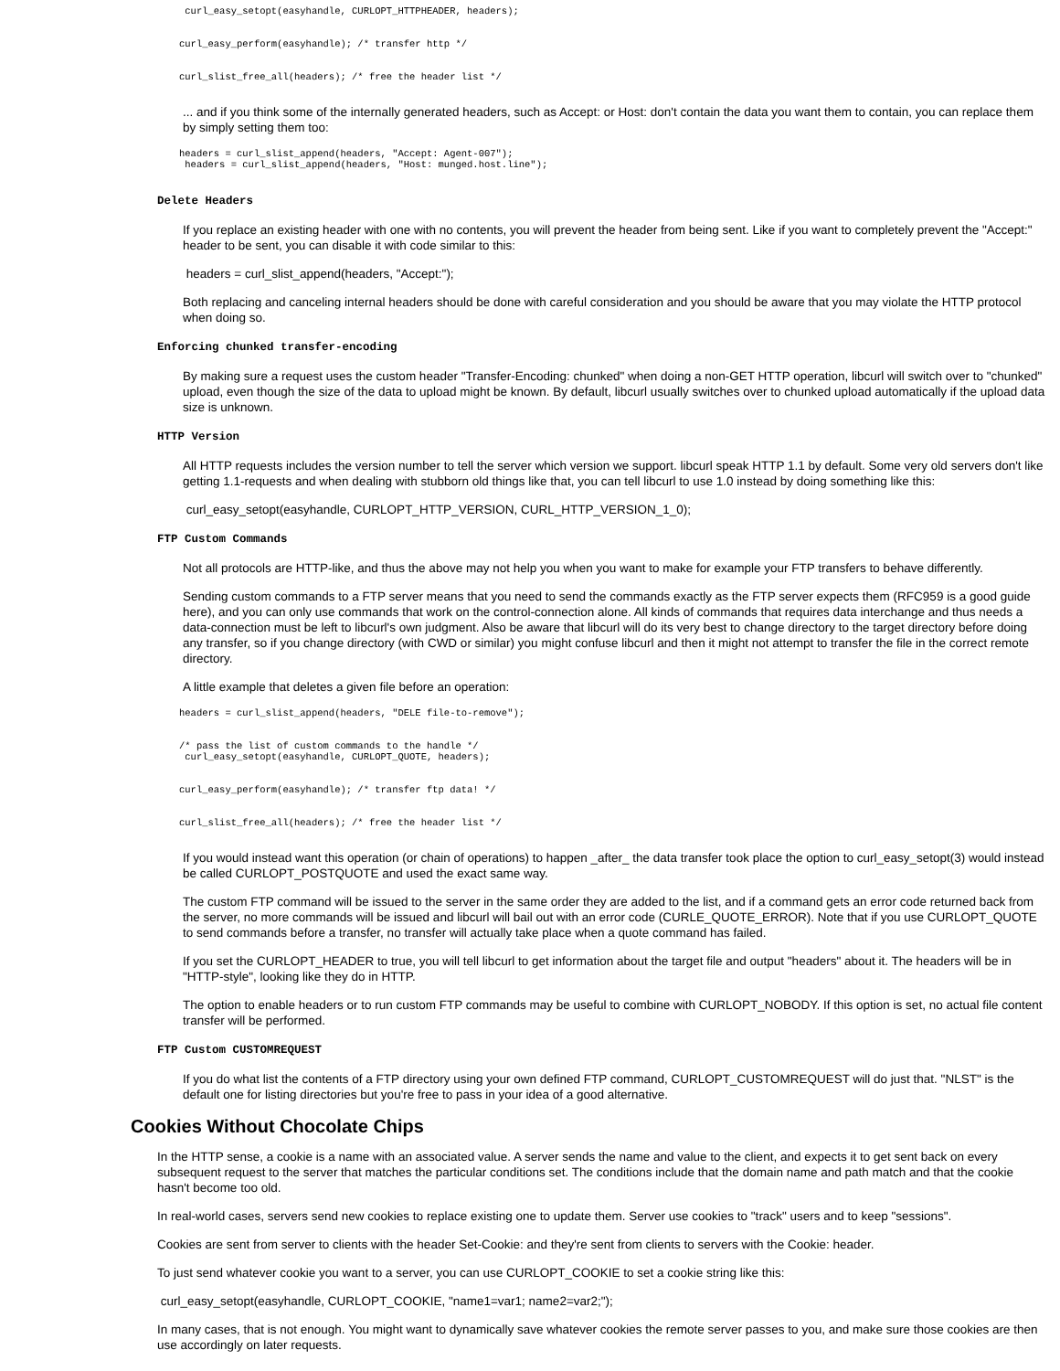curl_easy_setopt(easyhandle, CURLOPT_HTTPHEADER, headers);
curl_easy_perform(easyhandle); /* transfer http */
curl_slist_free_all(headers); /* free the header list */
... and if you think some of the internally generated headers, such as Accept: or Host: don't contain the data you want them to contain, you can replace them by simply setting them too:
headers = curl_slist_append(headers, "Accept: Agent-007");
 headers = curl_slist_append(headers, "Host: munged.host.line");
Delete Headers
If you replace an existing header with one with no contents, you will prevent the header from being sent. Like if you want to completely prevent the "Accept:" header to be sent, you can disable it with code similar to this:
headers = curl_slist_append(headers, "Accept:");
Both replacing and canceling internal headers should be done with careful consideration and you should be aware that you may violate the HTTP protocol when doing so.
Enforcing chunked transfer-encoding
By making sure a request uses the custom header "Transfer-Encoding: chunked" when doing a non-GET HTTP operation, libcurl will switch over to "chunked" upload, even though the size of the data to upload might be known. By default, libcurl usually switches over to chunked upload automatically if the upload data size is unknown.
HTTP Version
All HTTP requests includes the version number to tell the server which version we support. libcurl speak HTTP 1.1 by default. Some very old servers don't like getting 1.1-requests and when dealing with stubborn old things like that, you can tell libcurl to use 1.0 instead by doing something like this:
curl_easy_setopt(easyhandle, CURLOPT_HTTP_VERSION, CURL_HTTP_VERSION_1_0);
FTP Custom Commands
Not all protocols are HTTP-like, and thus the above may not help you when you want to make for example your FTP transfers to behave differently.
Sending custom commands to a FTP server means that you need to send the commands exactly as the FTP server expects them (RFC959 is a good guide here), and you can only use commands that work on the control-connection alone. All kinds of commands that requires data interchange and thus needs a data-connection must be left to libcurl's own judgment. Also be aware that libcurl will do its very best to change directory to the target directory before doing any transfer, so if you change directory (with CWD or similar) you might confuse libcurl and then it might not attempt to transfer the file in the correct remote directory.
A little example that deletes a given file before an operation:
headers = curl_slist_append(headers, "DELE file-to-remove");
/* pass the list of custom commands to the handle */
 curl_easy_setopt(easyhandle, CURLOPT_QUOTE, headers);
curl_easy_perform(easyhandle); /* transfer ftp data! */
curl_slist_free_all(headers); /* free the header list */
If you would instead want this operation (or chain of operations) to happen _after_ the data transfer took place the option to curl_easy_setopt(3) would instead be called CURLOPT_POSTQUOTE and used the exact same way.
The custom FTP command will be issued to the server in the same order they are added to the list, and if a command gets an error code returned back from the server, no more commands will be issued and libcurl will bail out with an error code (CURLE_QUOTE_ERROR). Note that if you use CURLOPT_QUOTE to send commands before a transfer, no transfer will actually take place when a quote command has failed.
If you set the CURLOPT_HEADER to true, you will tell libcurl to get information about the target file and output "headers" about it. The headers will be in "HTTP-style", looking like they do in HTTP.
The option to enable headers or to run custom FTP commands may be useful to combine with CURLOPT_NOBODY. If this option is set, no actual file content transfer will be performed.
FTP Custom CUSTOMREQUEST
If you do what list the contents of a FTP directory using your own defined FTP command, CURLOPT_CUSTOMREQUEST will do just that. "NLST" is the default one for listing directories but you're free to pass in your idea of a good alternative.
Cookies Without Chocolate Chips
In the HTTP sense, a cookie is a name with an associated value. A server sends the name and value to the client, and expects it to get sent back on every subsequent request to the server that matches the particular conditions set. The conditions include that the domain name and path match and that the cookie hasn't become too old.
In real-world cases, servers send new cookies to replace existing one to update them. Server use cookies to "track" users and to keep "sessions".
Cookies are sent from server to clients with the header Set-Cookie: and they're sent from clients to servers with the Cookie: header.
To just send whatever cookie you want to a server, you can use CURLOPT_COOKIE to set a cookie string like this:
curl_easy_setopt(easyhandle, CURLOPT_COOKIE, "name1=var1; name2=var2;");
In many cases, that is not enough. You might want to dynamically save whatever cookies the remote server passes to you, and make sure those cookies are then use accordingly on later requests.